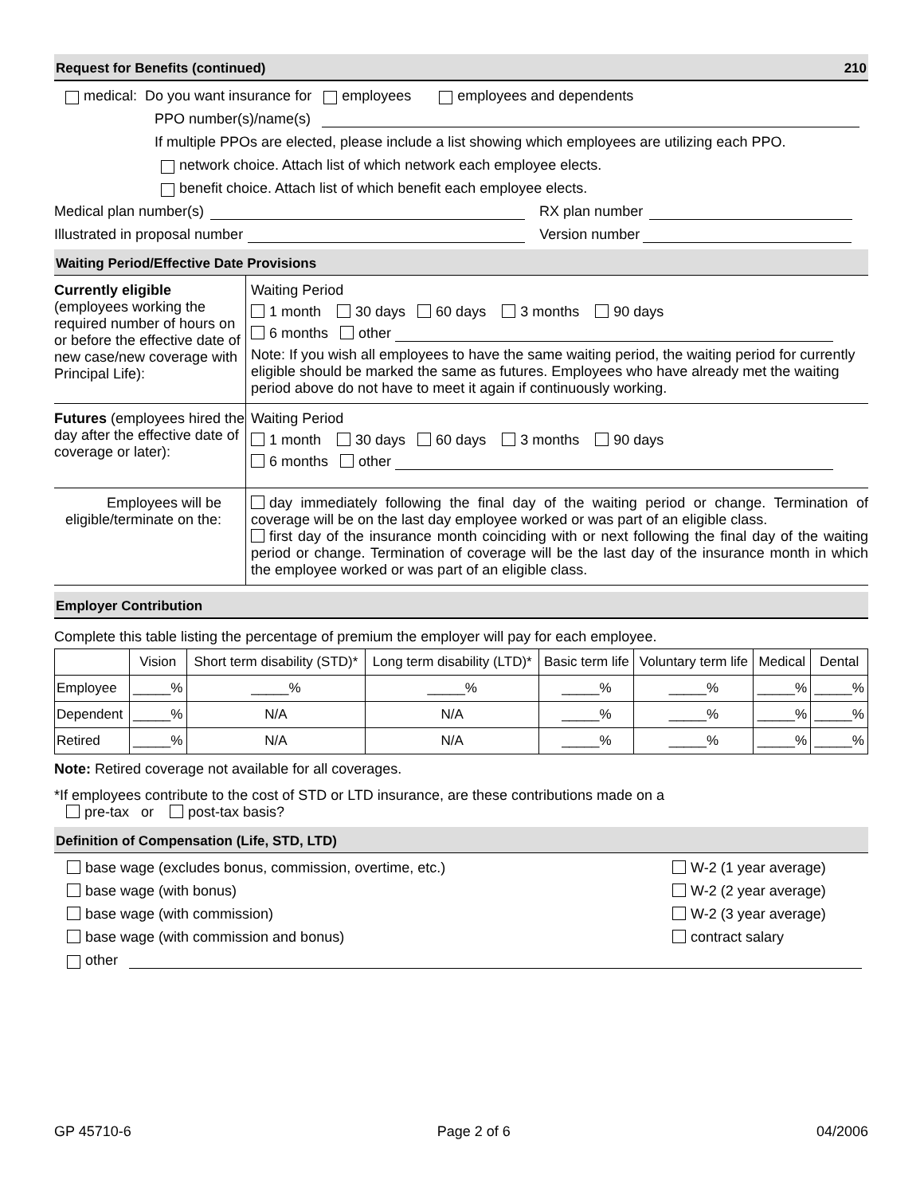Request for Benefits (continued) 210
medical: Do you want insurance for employees employees and dependents
PPO number(s)/name(s)
If multiple PPOs are elected, please include a list showing which employees are utilizing each PPO.
network choice. Attach list of which network each employee elects.
benefit choice. Attach list of which benefit each employee elects.
Medical plan number(s) RX plan number
Illustrated in proposal number Version number
Waiting Period/Effective Date Provisions
Currently eligible
(employees working the required number of hours on or before the effective date of new case/new coverage with Principal Life):
Waiting Period
1 month 30 days 60 days 3 months 90 days
6 months other
Note: If you wish all employees to have the same waiting period, the waiting period for currently eligible should be marked the same as futures. Employees who have already met the waiting period above do not have to meet it again if continuously working.
Futures (employees hired the day after the effective date of coverage or later):
Waiting Period
1 month 30 days 60 days 3 months 90 days
6 months other
Employees will be eligible/terminate on the:
day immediately following the final day of the waiting period or change. Termination of coverage will be on the last day employee worked or was part of an eligible class.
first day of the insurance month coinciding with or next following the final day of the waiting period or change. Termination of coverage will be the last day of the insurance month in which the employee worked or was part of an eligible class.
Employer Contribution
Complete this table listing the percentage of premium the employer will pay for each employee.
| | Vision | Short term disability (STD)* | Long term disability (LTD)* | Basic term life | Voluntary term life | Medical | Dental |
| --- | --- | --- | --- | --- | --- | --- | --- |
| Employee | _____% | _____% | _____% | _____% | _____% | _____% | _____% |
| Dependent | _____% | N/A | N/A | _____% | _____% | _____% | _____% |
| Retired | _____% | N/A | N/A | _____% | _____% | _____% | _____% |
Note: Retired coverage not available for all coverages.
*If employees contribute to the cost of STD or LTD insurance, are these contributions made on a
pre-tax or post-tax basis?
Definition of Compensation (Life, STD, LTD)
base wage (excludes bonus, commission, overtime, etc.)
base wage (with bonus)
base wage (with commission)
base wage (with commission and bonus)
W-2 (1 year average)
W-2 (2 year average)
W-2 (3 year average)
contract salary
other
GP 45710-6 Page 2 of 6 04/2006